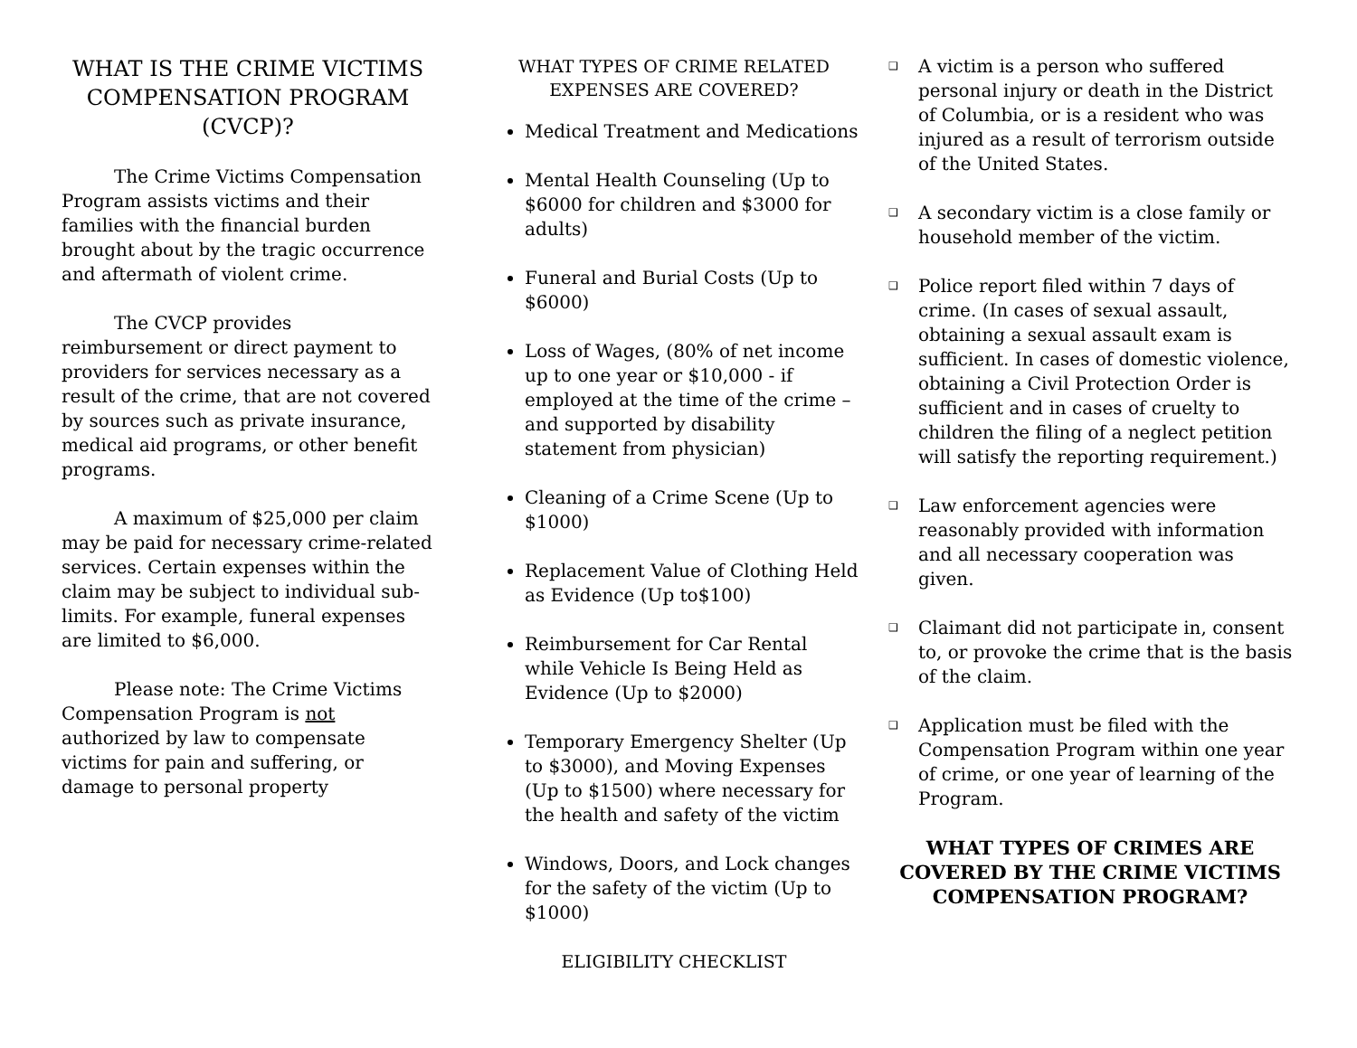WHAT IS THE CRIME VICTIMS COMPENSATION PROGRAM (CVCP)?
The Crime Victims Compensation Program assists victims and their families with the financial burden brought about by the tragic occurrence and aftermath of violent crime.
The CVCP provides reimbursement or direct payment to providers for services necessary as a result of the crime, that are not covered by sources such as private insurance, medical aid programs, or other benefit programs.
A maximum of $25,000 per claim may be paid for necessary crime-related services. Certain expenses within the claim may be subject to individual sub-limits. For example, funeral expenses are limited to $6,000.
Please note: The Crime Victims Compensation Program is not authorized by law to compensate victims for pain and suffering, or damage to personal property
WHAT TYPES OF CRIME RELATED EXPENSES ARE COVERED?
Medical Treatment and Medications
Mental Health Counseling (Up to $6000 for children and $3000 for adults)
Funeral and Burial Costs (Up to $6000)
Loss of Wages, (80% of net income up to one year or $10,000 - if employed at the time of the crime – and supported by disability statement from physician)
Cleaning of a Crime Scene (Up to $1000)
Replacement Value of Clothing Held as Evidence (Up to$100)
Reimbursement for Car Rental while Vehicle Is Being Held as Evidence (Up to $2000)
Temporary Emergency Shelter (Up to $3000), and Moving Expenses (Up to $1500) where necessary for the health and safety of the victim
Windows, Doors, and Lock changes for the safety of the victim (Up to $1000)
ELIGIBILITY CHECKLIST
❑ A victim is a person who suffered personal injury or death in the District of Columbia, or is a resident who was injured as a result of terrorism outside of the United States.
❑ A secondary victim is a close family or household member of the victim.
❑ Police report filed within 7 days of crime. (In cases of sexual assault, obtaining a sexual assault exam is sufficient. In cases of domestic violence, obtaining a Civil Protection Order is sufficient and in cases of cruelty to children the filing of a neglect petition will satisfy the reporting requirement.)
❑ Law enforcement agencies were reasonably provided with information and all necessary cooperation was given.
❑ Claimant did not participate in, consent to, or provoke the crime that is the basis of the claim.
❑ Application must be filed with the Compensation Program within one year of crime, or one year of learning of the Program.
WHAT TYPES OF CRIMES ARE COVERED BY THE CRIME VICTIMS COMPENSATION PROGRAM?